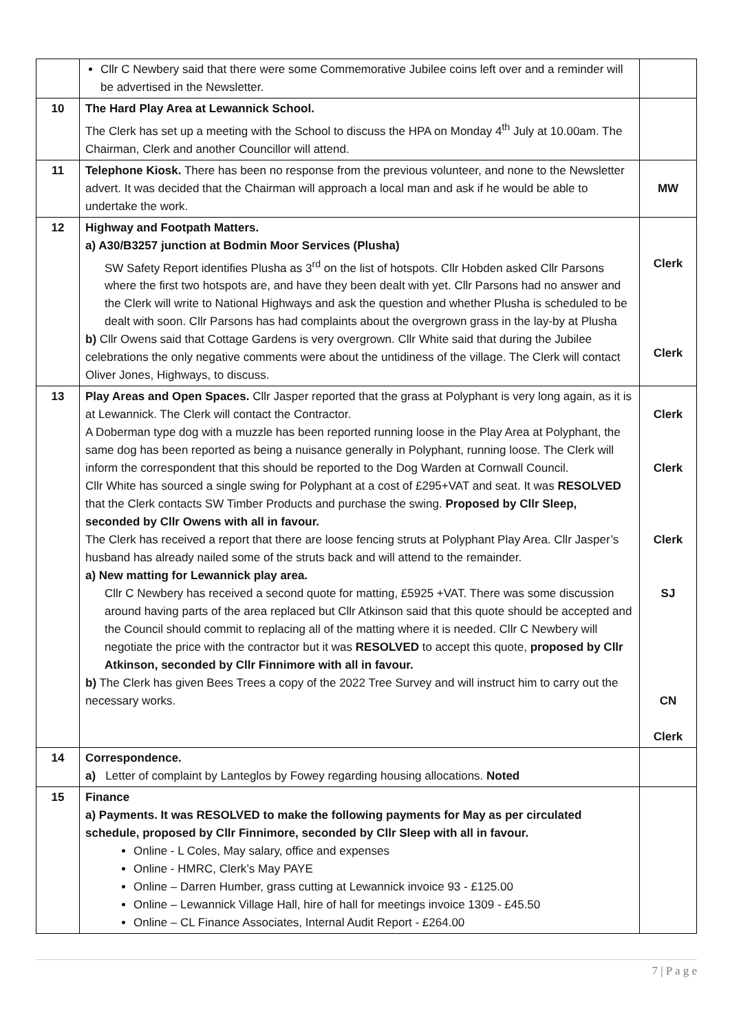| | Cllr C Newbery said that there were some Commemorative Jubilee coins left over and a reminder will be advertised in the Newsletter. | |
| 10 | The Hard Play Area at Lewannick School. The Clerk has set up a meeting with the School to discuss the HPA on Monday 4<sup>th</sup> July at 10.00am. The Chairman, Clerk and another Councillor will attend. | |
| 11 | Telephone Kiosk. There has been no response from the previous volunteer, and none to the Newsletter advert. It was decided that the Chairman will approach a local man and ask if he would be able to undertake the work. | MW |
| 12 | Highway and Footpath Matters. a) A30/B3257 junction at Bodmin Moor Services (Plusha) SW Safety Report identifies Plusha as 3<sup>rd</sup> on the list of hotspots. Cllr Hobden asked Cllr Parsons where the first two hotspots are, and have they been dealt with yet. Cllr Parsons had no answer and the Clerk will write to National Highways and ask the question and whether Plusha is scheduled to be dealt with soon. Cllr Parsons has had complaints about the overgrown grass in the lay-by at Plusha b) Cllr Owens said that Cottage Gardens is very overgrown. Cllr White said that during the Jubilee celebrations the only negative comments were about the untidiness of the village. The Clerk will contact Oliver Jones, Highways, to discuss. | Clerk Clerk |
| 13 | Play Areas and Open Spaces. Cllr Jasper reported that the grass at Polyphant is very long again, as it is at Lewannick. The Clerk will contact the Contractor. A Doberman type dog with a muzzle has been reported running loose in the Play Area at Polyphant, the same dog has been reported as being a nuisance generally in Polyphant, running loose. The Clerk will inform the correspondent that this should be reported to the Dog Warden at Cornwall Council. Cllr White has sourced a single swing for Polyphant at a cost of £295+VAT and seat. It was RESOLVED that the Clerk contacts SW Timber Products and purchase the swing. Proposed by Cllr Sleep, seconded by Cllr Owens with all in favour. The Clerk has received a report that there are loose fencing struts at Polyphant Play Area. Cllr Jasper’s husband has already nailed some of the struts back and will attend to the remainder. a) New matting for Lewannick play area. Cllr C Newbery has received a second quote for matting, £5925 +VAT. There was some discussion around having parts of the area replaced but Cllr Atkinson said that this quote should be accepted and the Council should commit to replacing all of the matting where it is needed. Cllr C Newbery will negotiate the price with the contractor but it was RESOLVED to accept this quote, proposed by Cllr Atkinson, seconded by Cllr Finnimore with all in favour. b) The Clerk has given Bees Trees a copy of the 2022 Tree Survey and will instruct him to carry out the necessary works. | Clerk Clerk Clerk SJ CN Clerk |
| 14 | Correspondence. a) Letter of complaint by Lanteglos by Fowey regarding housing allocations. Noted | |
| 15 | Finance a) Payments. It was RESOLVED to make the following payments for May as per circulated schedule, proposed by Cllr Finnimore, seconded by Cllr Sleep with all in favour. Online - L Coles, May salary, office and expenses Online - HMRC, Clerk’s May PAYE Online – Darren Humber, grass cutting at Lewannick invoice 93 - £125.00 Online – Lewannick Village Hall, hire of hall for meetings invoice 1309 - £45.50 Online – CL Finance Associates, Internal Audit Report - £264.00 | |
7 | P a g e